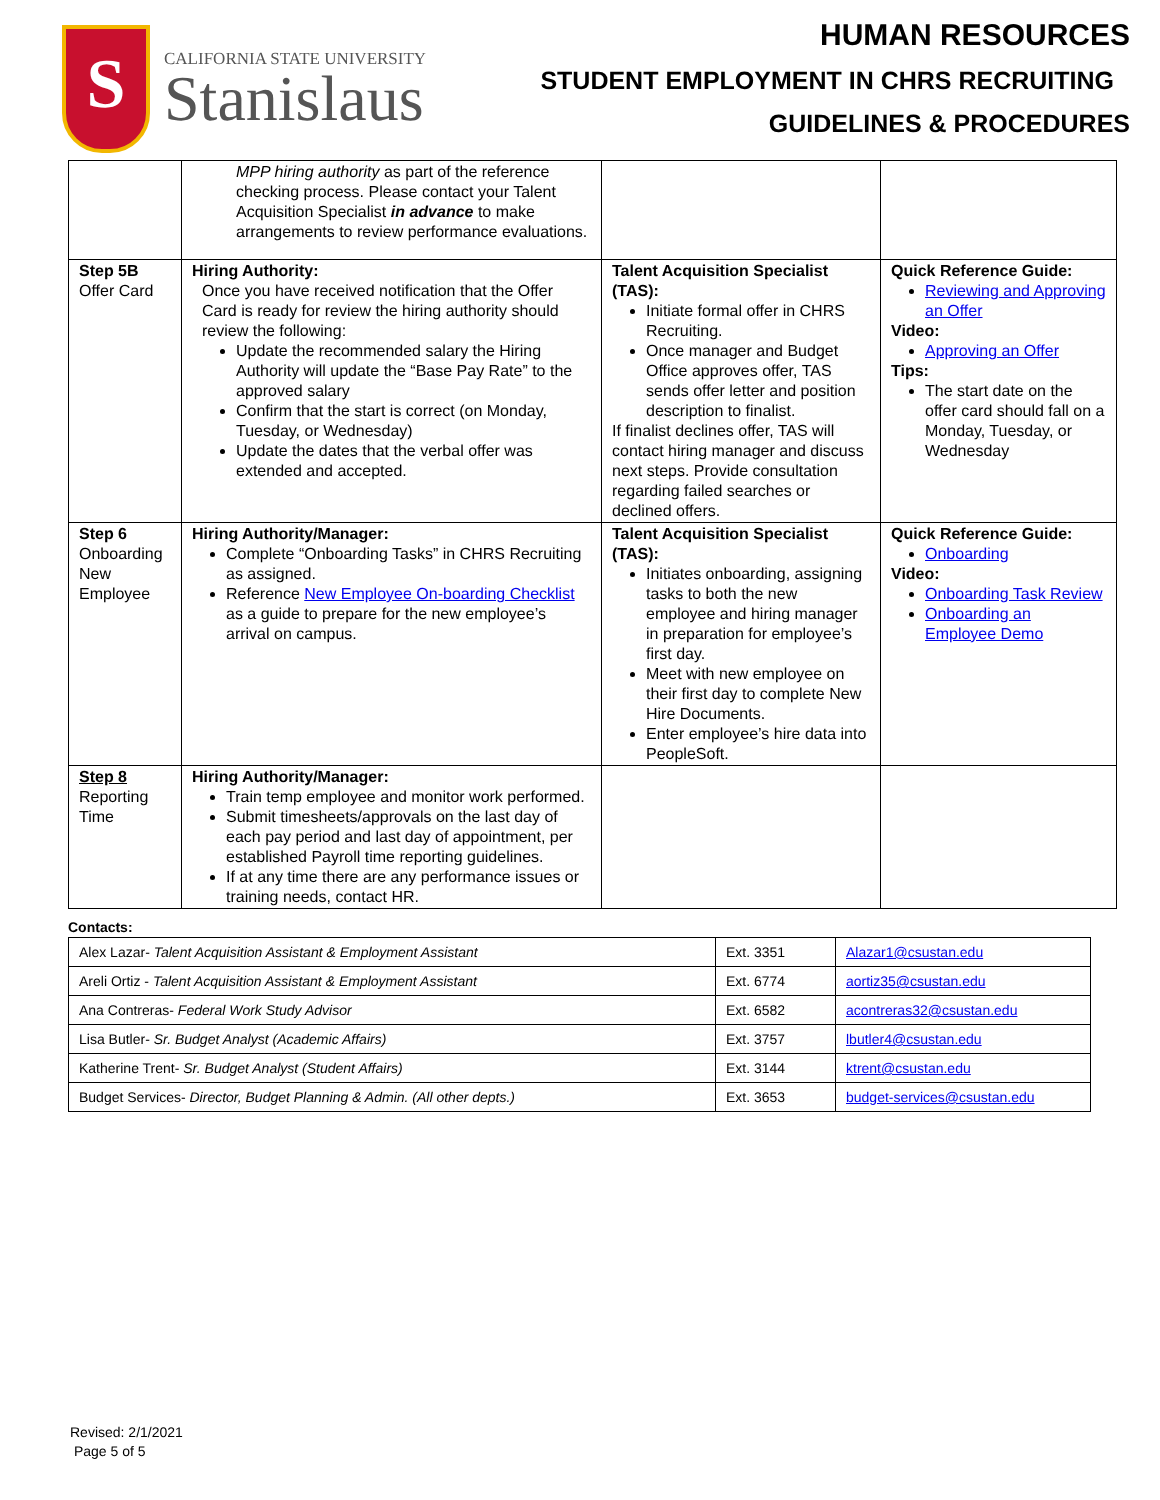S
CALIFORNIA STATE UNIVERSITY
Stanislaus
HUMAN RESOURCES
STUDENT EMPLOYMENT IN CHRS RECRUITING
GUIDELINES & PROCEDURES
| | MPP hiring authority as part of the reference checking process. Please contact your Talent Acquisition Specialist in advance to make arrangements to review performance evaluations. | | |
| Step 5B Offer Card | Hiring Authority: Once you have received notification that the Offer Card is ready for review the hiring authority should review the following: Update the recommended salary the Hiring Authority will update the “Base Pay Rate” to the approved salary Confirm that the start is correct (on Monday, Tuesday, or Wednesday) Update the dates that the verbal offer was extended and accepted. | Talent Acquisition Specialist (TAS): Initiate formal offer in CHRS Recruiting. Once manager and Budget Office approves offer, TAS sends offer letter and position description to finalist. If finalist declines offer, TAS will contact hiring manager and discuss next steps. Provide consultation regarding failed searches or declined offers. | Quick Reference Guide: Reviewing and Approving an Offer Video: Approving an Offer Tips: The start date on the offer card should fall on a Monday, Tuesday, or Wednesday |
| Step 6 Onboarding New Employee | Hiring Authority/Manager: Complete “Onboarding Tasks” in CHRS Recruiting as assigned. Reference New Employee On-boarding Checklist as a guide to prepare for the new employee’s arrival on campus. | Talent Acquisition Specialist (TAS): Initiates onboarding, assigning tasks to both the new employee and hiring manager in preparation for employee’s first day. Meet with new employee on their first day to complete New Hire Documents. Enter employee’s hire data into PeopleSoft. | Quick Reference Guide: Onboarding Video: Onboarding Task Review Onboarding an Employee Demo |
| Step 8 Reporting Time | Hiring Authority/Manager: Train temp employee and monitor work performed. Submit timesheets/approvals on the last day of each pay period and last day of appointment, per established Payroll time reporting guidelines. If at any time there are any performance issues or training needs, contact HR. | | |
Contacts:
| Alex Lazar- Talent Acquisition Assistant & Employment Assistant | Ext. 3351 | Alazar1@csustan.edu |
| Areli Ortiz - Talent Acquisition Assistant & Employment Assistant | Ext. 6774 | aortiz35@csustan.edu |
| Ana Contreras- Federal Work Study Advisor | Ext. 6582 | acontreras32@csustan.edu |
| Lisa Butler- Sr. Budget Analyst (Academic Affairs) | Ext. 3757 | lbutler4@csustan.edu |
| Katherine Trent- Sr. Budget Analyst (Student Affairs) | Ext. 3144 | ktrent@csustan.edu |
| Budget Services- Director, Budget Planning & Admin. (All other depts.) | Ext. 3653 | budget-services@csustan.edu |
Revised: 2/1/2021
Page 5 of 5